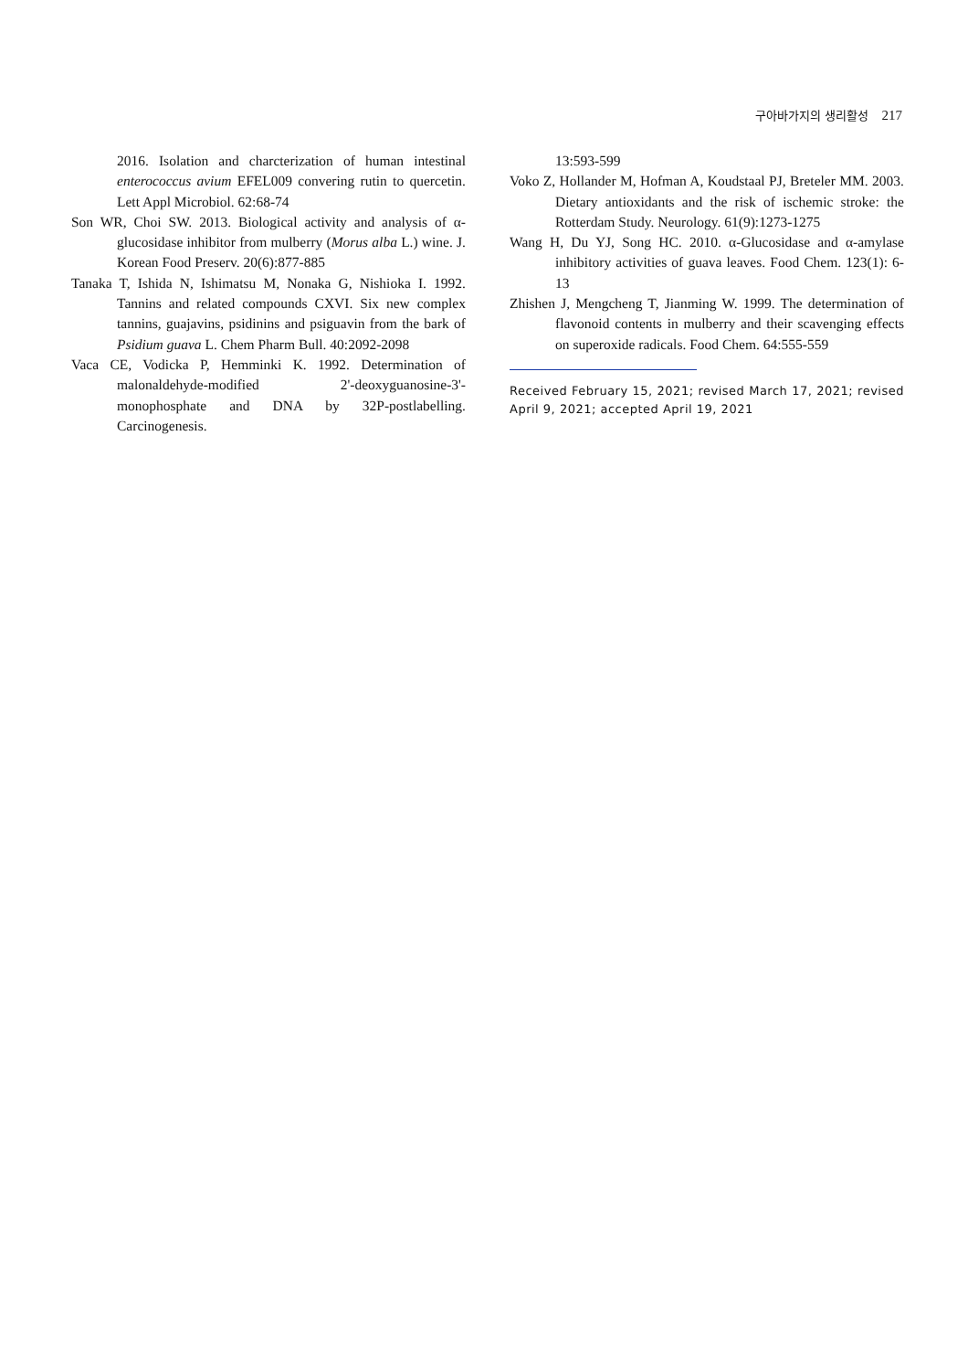구아바가지의 생리활성 217
2016. Isolation and charcterization of human intestinal enterococcus avium EFEL009 convering rutin to quercetin. Lett Appl Microbiol. 62:68-74
Son WR, Choi SW. 2013. Biological activity and analysis of α-glucosidase inhibitor from mulberry (Morus alba L.) wine. J. Korean Food Preserv. 20(6):877-885
Tanaka T, Ishida N, Ishimatsu M, Nonaka G, Nishioka I. 1992. Tannins and related compounds CXVI. Six new complex tannins, guajavins, psidinins and psiguavin from the bark of Psidium guava L. Chem Pharm Bull. 40:2092-2098
Vaca CE, Vodicka P, Hemminki K. 1992. Determination of malonaldehyde-modified 2'-deoxyguanosine-3'-monophosphate and DNA by 32P-postlabelling. Carcinogenesis.
13:593-599
Voko Z, Hollander M, Hofman A, Koudstaal PJ, Breteler MM. 2003. Dietary antioxidants and the risk of ischemic stroke: the Rotterdam Study. Neurology. 61(9):1273-1275
Wang H, Du YJ, Song HC. 2010. α-Glucosidase and α-amylase inhibitory activities of guava leaves. Food Chem. 123(1): 6-13
Zhishen J, Mengcheng T, Jianming W. 1999. The determination of flavonoid contents in mulberry and their scavenging effects on superoxide radicals. Food Chem. 64:555-559
Received February 15, 2021; revised March 17, 2021; revised April 9, 2021; accepted April 19, 2021